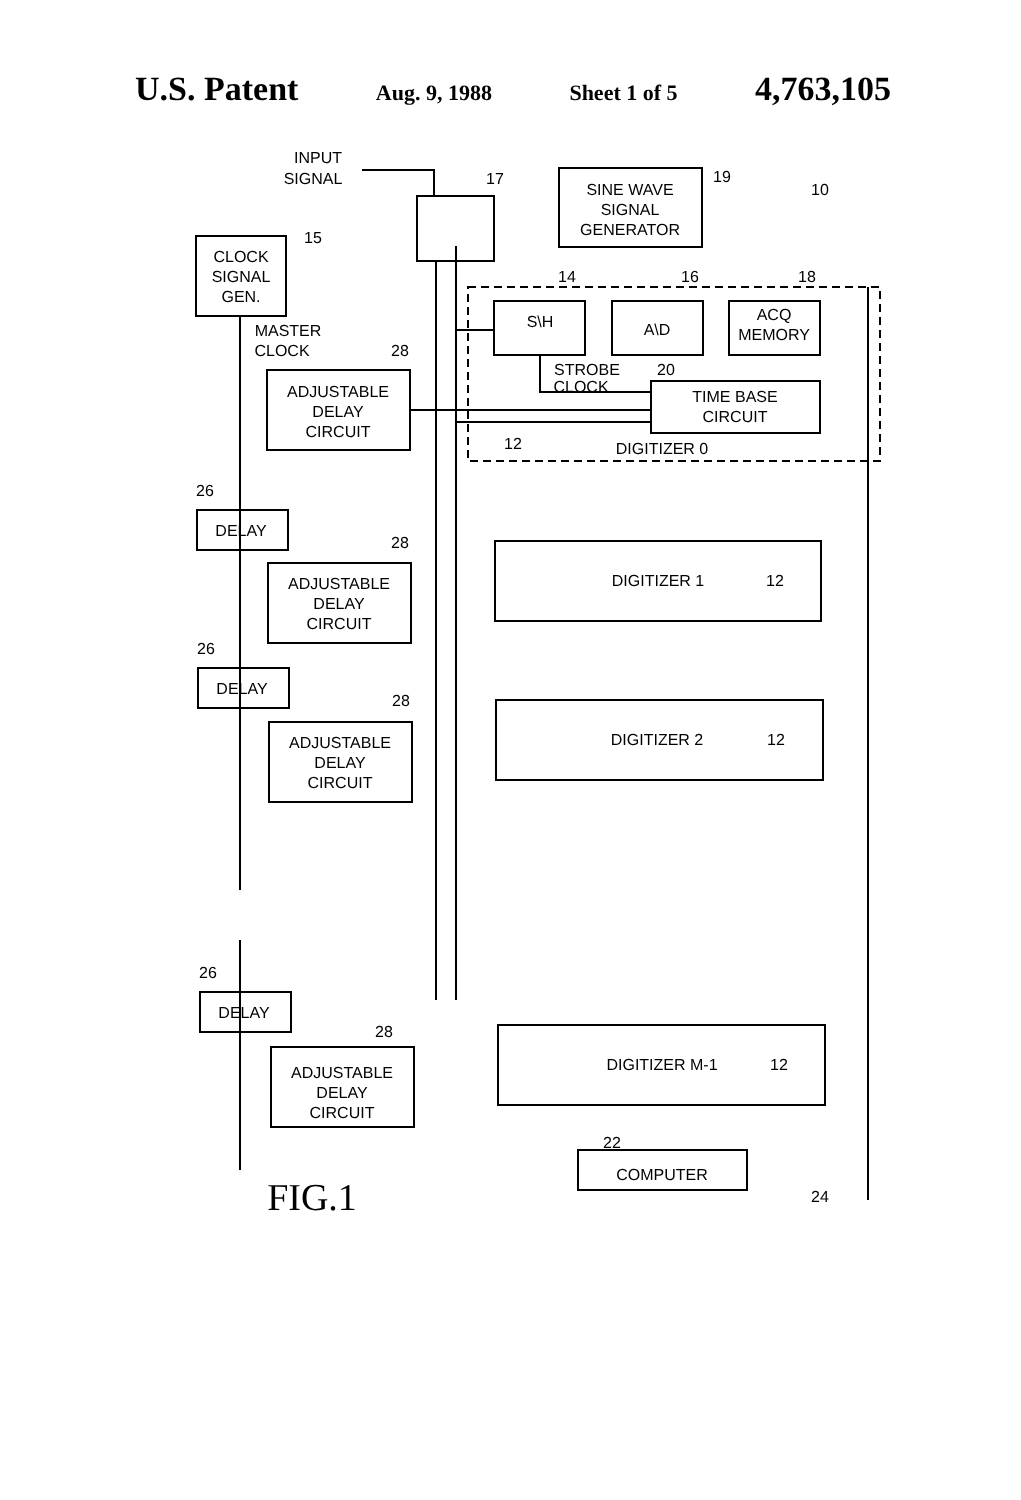U.S. Patent Aug. 9, 1988 Sheet 1 of 5 4,763,105
INPUT
SIGNAL
17
SINE WAVE
SIGNAL
GENERATOR
19
10
CLOCK
SIGNAL
GEN.
15
MASTER
CLOCK
14
16
18
S\H
A\D
ACQ
MEMORY
STROBE
CLOCK
20
TIME BASE
CIRCUIT
12
DIGITIZER 0
28
ADJUSTABLE
DELAY
CIRCUIT
26
DELAY
28
ADJUSTABLE
DELAY
CIRCUIT
DIGITIZER 1
12
26
DELAY
28
ADJUSTABLE
DELAY
CIRCUIT
DIGITIZER 2
12
26
DELAY
28
ADJUSTABLE
DELAY
CIRCUIT
DIGITIZER M-1
12
22
COMPUTER
24
FIG.1